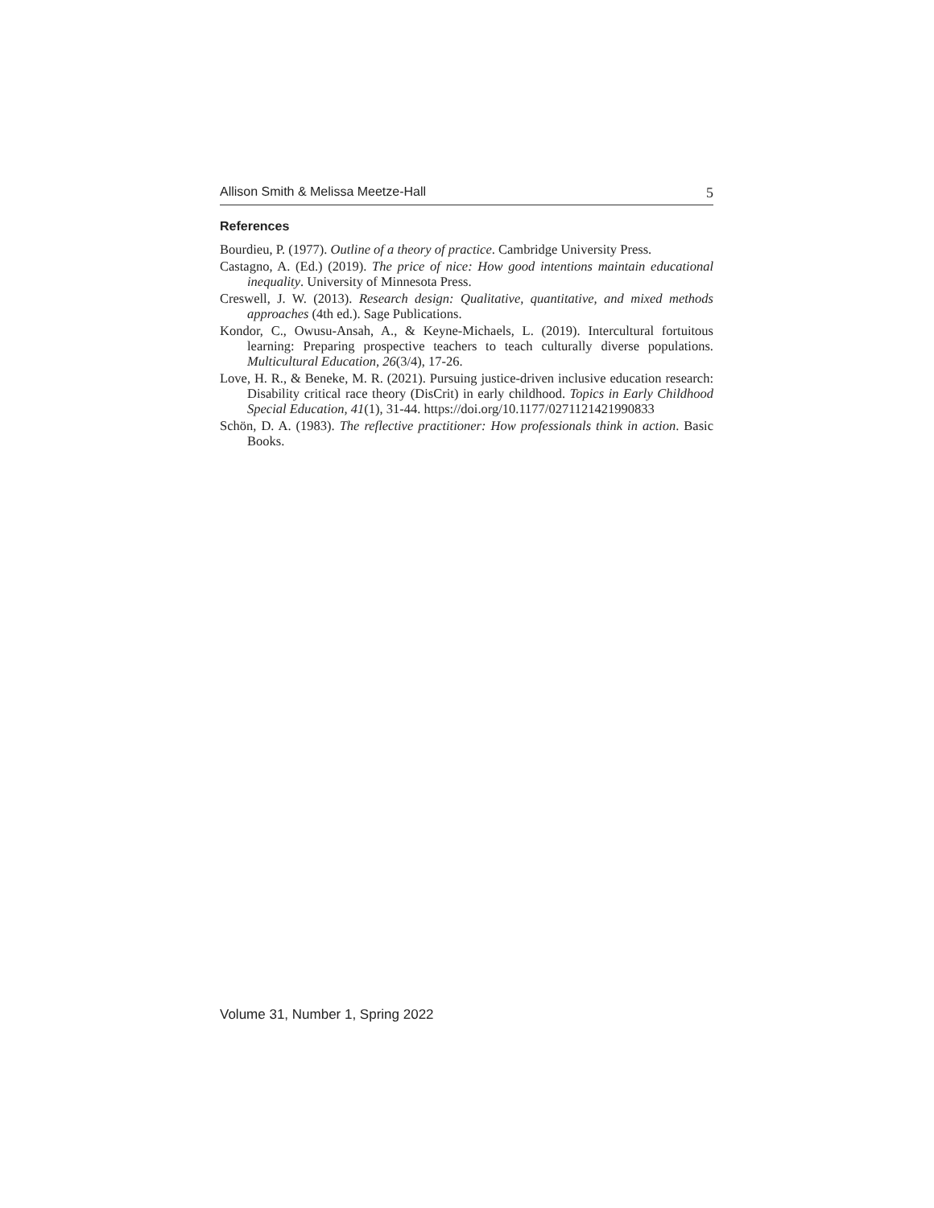Allison Smith & Melissa Meetze-Hall 5
References
Bourdieu, P. (1977). Outline of a theory of practice. Cambridge University Press.
Castagno, A. (Ed.) (2019). The price of nice: How good intentions maintain educational inequality. University of Minnesota Press.
Creswell, J. W. (2013). Research design: Qualitative, quantitative, and mixed methods approaches (4th ed.). Sage Publications.
Kondor, C., Owusu-Ansah, A., & Keyne-Michaels, L. (2019). Intercultural fortuitous learning: Preparing prospective teachers to teach culturally diverse populations. Multicultural Education, 26(3/4), 17-26.
Love, H. R., & Beneke, M. R. (2021). Pursuing justice-driven inclusive education research: Disability critical race theory (DisCrit) in early childhood. Topics in Early Childhood Special Education, 41(1), 31-44. https://doi.org/10.1177/0271121421990833
Schön, D. A. (1983). The reflective practitioner: How professionals think in action. Basic Books.
Volume 31, Number 1, Spring 2022